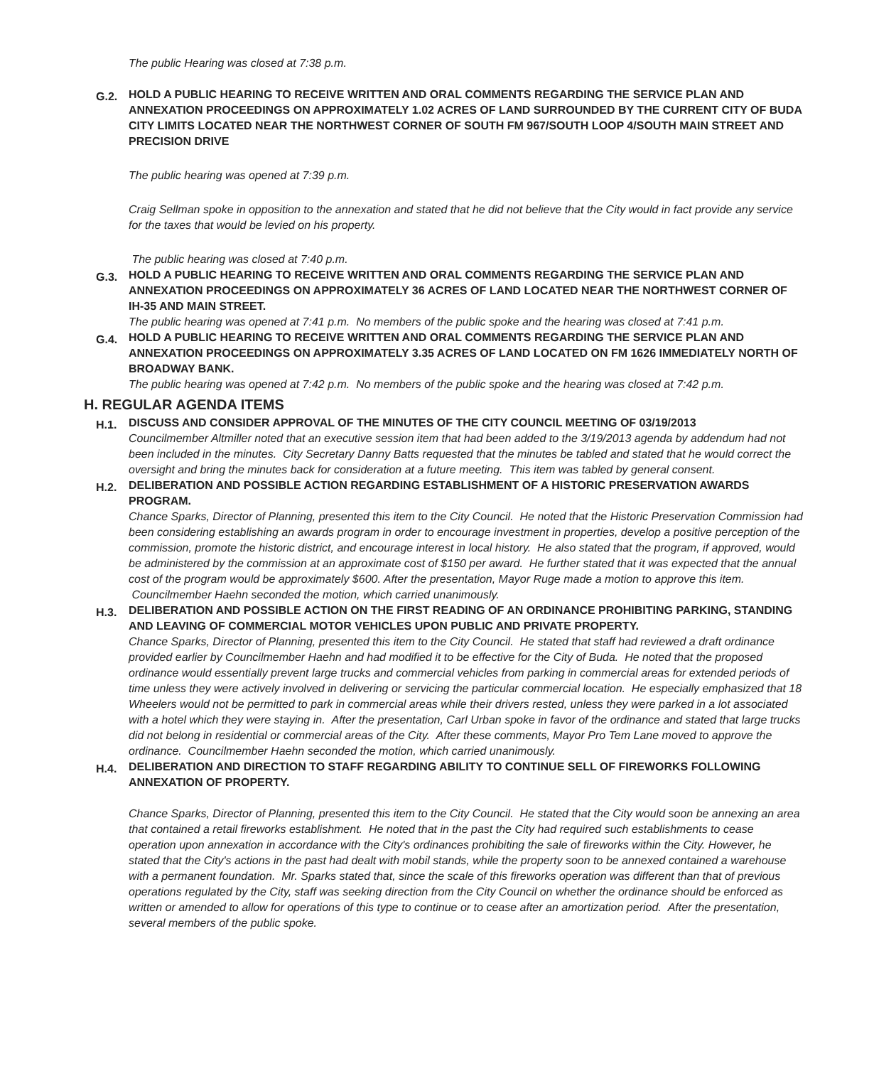The public Hearing was closed at 7:38 p.m.
G.2.
HOLD A PUBLIC HEARING TO RECEIVE WRITTEN AND ORAL COMMENTS REGARDING THE SERVICE PLAN AND ANNEXATION PROCEEDINGS ON APPROXIMATELY 1.02 ACRES OF LAND SURROUNDED BY THE CURRENT CITY OF BUDA CITY LIMITS LOCATED NEAR THE NORTHWEST CORNER OF SOUTH FM 967/SOUTH LOOP 4/SOUTH MAIN STREET AND PRECISION DRIVE
The public hearing was opened at 7:39 p.m.
Craig Sellman spoke in opposition to the annexation and stated that he did not believe that the City would in fact provide any service for the taxes that would be levied on his property.
The public hearing was closed at 7:40 p.m.
G.3.
HOLD A PUBLIC HEARING TO RECEIVE WRITTEN AND ORAL COMMENTS REGARDING THE SERVICE PLAN AND ANNEXATION PROCEEDINGS ON APPROXIMATELY 36 ACRES OF LAND LOCATED NEAR THE NORTHWEST CORNER OF IH-35 AND MAIN STREET.
The public hearing was opened at 7:41 p.m. No members of the public spoke and the hearing was closed at 7:41 p.m.
G.4.
HOLD A PUBLIC HEARING TO RECEIVE WRITTEN AND ORAL COMMENTS REGARDING THE SERVICE PLAN AND ANNEXATION PROCEEDINGS ON APPROXIMATELY 3.35 ACRES OF LAND LOCATED ON FM 1626 IMMEDIATELY NORTH OF BROADWAY BANK.
The public hearing was opened at 7:42 p.m. No members of the public spoke and the hearing was closed at 7:42 p.m.
H. REGULAR AGENDA ITEMS
H.1.
DISCUSS AND CONSIDER APPROVAL OF THE MINUTES OF THE CITY COUNCIL MEETING OF 03/19/2013
Councilmember Altmiller noted that an executive session item that had been added to the 3/19/2013 agenda by addendum had not been included in the minutes. City Secretary Danny Batts requested that the minutes be tabled and stated that he would correct the oversight and bring the minutes back for consideration at a future meeting. This item was tabled by general consent.
H.2.
DELIBERATION AND POSSIBLE ACTION REGARDING ESTABLISHMENT OF A HISTORIC PRESERVATION AWARDS PROGRAM.
Chance Sparks, Director of Planning, presented this item to the City Council. He noted that the Historic Preservation Commission had been considering establishing an awards program in order to encourage investment in properties, develop a positive perception of the commission, promote the historic district, and encourage interest in local history. He also stated that the program, if approved, would be administered by the commission at an approximate cost of $150 per award. He further stated that it was expected that the annual cost of the program would be approximately $600. After the presentation, Mayor Ruge made a motion to approve this item. Councilmember Haehn seconded the motion, which carried unanimously.
H.3.
DELIBERATION AND POSSIBLE ACTION ON THE FIRST READING OF AN ORDINANCE PROHIBITING PARKING, STANDING AND LEAVING OF COMMERCIAL MOTOR VEHICLES UPON PUBLIC AND PRIVATE PROPERTY.
Chance Sparks, Director of Planning, presented this item to the City Council. He stated that staff had reviewed a draft ordinance provided earlier by Councilmember Haehn and had modified it to be effective for the City of Buda. He noted that the proposed ordinance would essentially prevent large trucks and commercial vehicles from parking in commercial areas for extended periods of time unless they were actively involved in delivering or servicing the particular commercial location. He especially emphasized that 18 Wheelers would not be permitted to park in commercial areas while their drivers rested, unless they were parked in a lot associated with a hotel which they were staying in. After the presentation, Carl Urban spoke in favor of the ordinance and stated that large trucks did not belong in residential or commercial areas of the City. After these comments, Mayor Pro Tem Lane moved to approve the ordinance. Councilmember Haehn seconded the motion, which carried unanimously.
H.4.
DELIBERATION AND DIRECTION TO STAFF REGARDING ABILITY TO CONTINUE SELL OF FIREWORKS FOLLOWING ANNEXATION OF PROPERTY.
Chance Sparks, Director of Planning, presented this item to the City Council. He stated that the City would soon be annexing an area that contained a retail fireworks establishment. He noted that in the past the City had required such establishments to cease operation upon annexation in accordance with the City's ordinances prohibiting the sale of fireworks within the City. However, he stated that the City's actions in the past had dealt with mobil stands, while the property soon to be annexed contained a warehouse with a permanent foundation. Mr. Sparks stated that, since the scale of this fireworks operation was different than that of previous operations regulated by the City, staff was seeking direction from the City Council on whether the ordinance should be enforced as written or amended to allow for operations of this type to continue or to cease after an amortization period. After the presentation, several members of the public spoke.